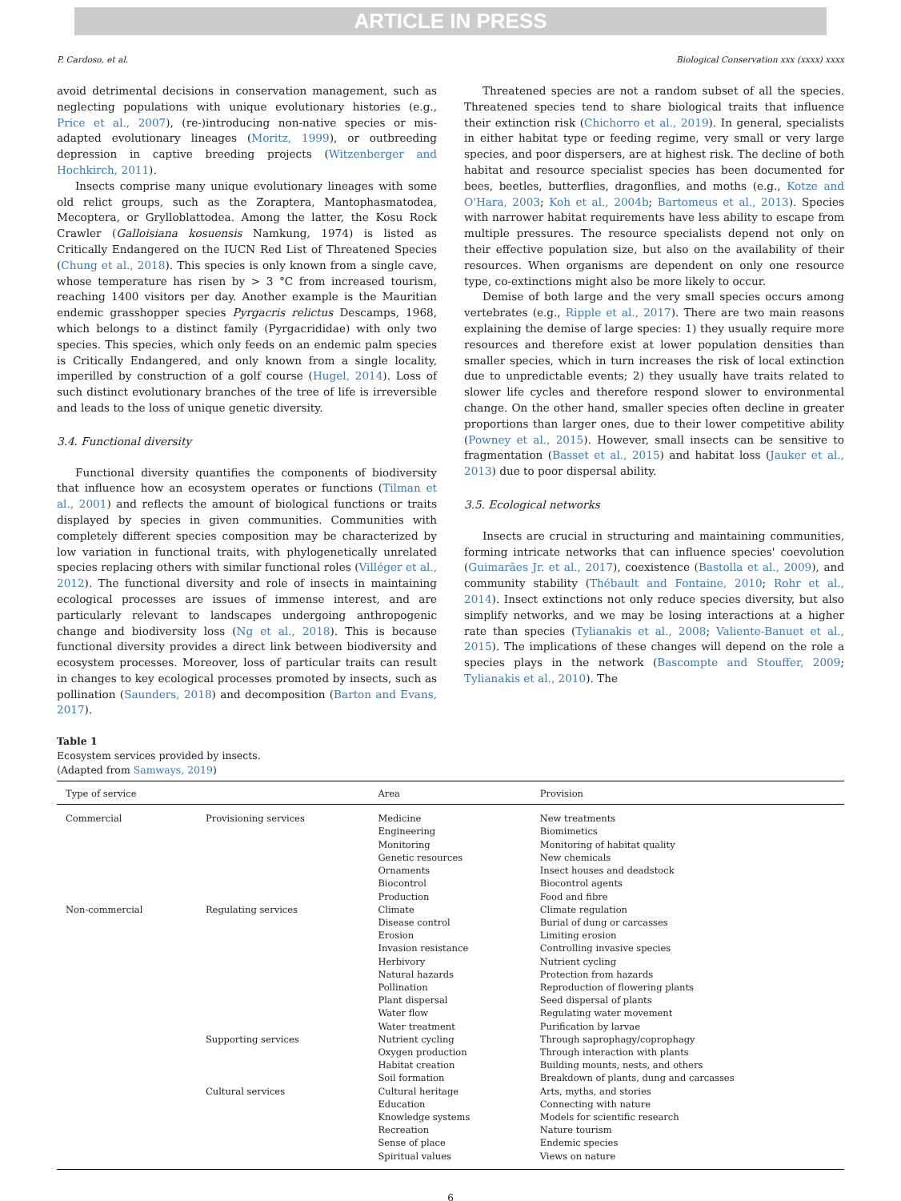ARTICLE IN PRESS
P. Cardoso, et al. Biological Conservation xxx (xxxx) xxxx
avoid detrimental decisions in conservation management, such as neglecting populations with unique evolutionary histories (e.g., Price et al., 2007), (re-)introducing non-native species or mis-adapted evolutionary lineages (Moritz, 1999), or outbreeding depression in captive breeding projects (Witzenberger and Hochkirch, 2011).
Insects comprise many unique evolutionary lineages with some old relict groups, such as the Zoraptera, Mantophasmatodea, Mecoptera, or Grylloblattodea. Among the latter, the Kosu Rock Crawler (Galloisiana kosuensis Namkung, 1974) is listed as Critically Endangered on the IUCN Red List of Threatened Species (Chung et al., 2018). This species is only known from a single cave, whose temperature has risen by > 3 °C from increased tourism, reaching 1400 visitors per day. Another example is the Mauritian endemic grasshopper species Pyrgacris relictus Descamps, 1968, which belongs to a distinct family (Pyrgacrididae) with only two species. This species, which only feeds on an endemic palm species is Critically Endangered, and only known from a single locality, imperilled by construction of a golf course (Hugel, 2014). Loss of such distinct evolutionary branches of the tree of life is irreversible and leads to the loss of unique genetic diversity.
3.4. Functional diversity
Functional diversity quantifies the components of biodiversity that influence how an ecosystem operates or functions (Tilman et al., 2001) and reflects the amount of biological functions or traits displayed by species in given communities. Communities with completely different species composition may be characterized by low variation in functional traits, with phylogenetically unrelated species replacing others with similar functional roles (Villéger et al., 2012). The functional diversity and role of insects in maintaining ecological processes are issues of immense interest, and are particularly relevant to landscapes undergoing anthropogenic change and biodiversity loss (Ng et al., 2018). This is because functional diversity provides a direct link between biodiversity and ecosystem processes. Moreover, loss of particular traits can result in changes to key ecological processes promoted by insects, such as pollination (Saunders, 2018) and decomposition (Barton and Evans, 2017).
Threatened species are not a random subset of all the species. Threatened species tend to share biological traits that influence their extinction risk (Chichorro et al., 2019). In general, specialists in either habitat type or feeding regime, very small or very large species, and poor dispersers, are at highest risk. The decline of both habitat and resource specialist species has been documented for bees, beetles, butterflies, dragonflies, and moths (e.g., Kotze and O'Hara, 2003; Koh et al., 2004b; Bartomeus et al., 2013). Species with narrower habitat requirements have less ability to escape from multiple pressures. The resource specialists depend not only on their effective population size, but also on the availability of their resources. When organisms are dependent on only one resource type, co-extinctions might also be more likely to occur.
Demise of both large and the very small species occurs among vertebrates (e.g., Ripple et al., 2017). There are two main reasons explaining the demise of large species: 1) they usually require more resources and therefore exist at lower population densities than smaller species, which in turn increases the risk of local extinction due to unpredictable events; 2) they usually have traits related to slower life cycles and therefore respond slower to environmental change. On the other hand, smaller species often decline in greater proportions than larger ones, due to their lower competitive ability (Powney et al., 2015). However, small insects can be sensitive to fragmentation (Basset et al., 2015) and habitat loss (Jauker et al., 2013) due to poor dispersal ability.
3.5. Ecological networks
Insects are crucial in structuring and maintaining communities, forming intricate networks that can influence species' coevolution (Guimarães Jr. et al., 2017), coexistence (Bastolla et al., 2009), and community stability (Thébault and Fontaine, 2010; Rohr et al., 2014). Insect extinctions not only reduce species diversity, but also simplify networks, and we may be losing interactions at a higher rate than species (Tylianakis et al., 2008; Valiente-Banuet et al., 2015). The implications of these changes will depend on the role a species plays in the network (Bascompte and Stouffer, 2009; Tylianakis et al., 2010). The
Table 1
Ecosystem services provided by insects.
(Adapted from Samways, 2019)
| Type of service | | Area | Provision |
| --- | --- | --- | --- |
| Commercial | Provisioning services | Medicine | New treatments |
| | | Engineering | Biomimetics |
| | | Monitoring | Monitoring of habitat quality |
| | | Genetic resources | New chemicals |
| | | Ornaments | Insect houses and deadstock |
| | | Biocontrol | Biocontrol agents |
| | | Production | Food and fibre |
| Non-commercial | Regulating services | Climate | Climate regulation |
| | | Disease control | Burial of dung or carcasses |
| | | Erosion | Limiting erosion |
| | | Invasion resistance | Controlling invasive species |
| | | Herbivory | Nutrient cycling |
| | | Natural hazards | Protection from hazards |
| | | Pollination | Reproduction of flowering plants |
| | | Plant dispersal | Seed dispersal of plants |
| | | Water flow | Regulating water movement |
| | | Water treatment | Purification by larvae |
| | Supporting services | Nutrient cycling | Through saprophagy/coprophagy |
| | | Oxygen production | Through interaction with plants |
| | | Habitat creation | Building mounts, nests, and others |
| | | Soil formation | Breakdown of plants, dung and carcasses |
| | Cultural services | Cultural heritage | Arts, myths, and stories |
| | | Education | Connecting with nature |
| | | Knowledge systems | Models for scientific research |
| | | Recreation | Nature tourism |
| | | Sense of place | Endemic species |
| | | Spiritual values | Views on nature |
6